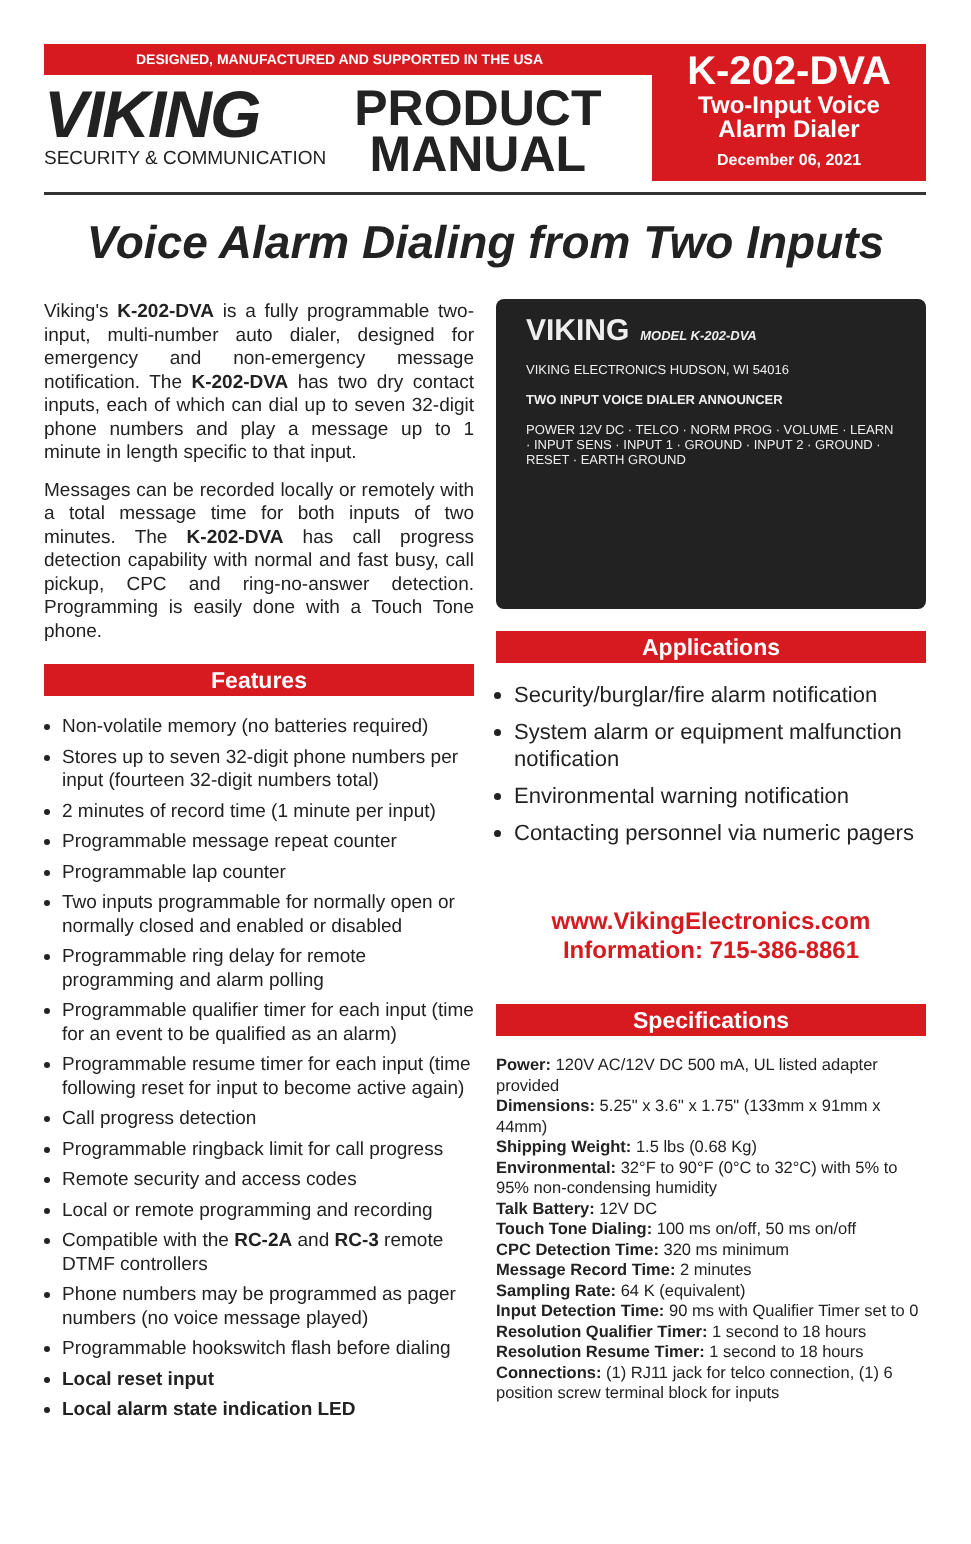DESIGNED, MANUFACTURED AND SUPPORTED IN THE USA
VIKING
SECURITY & COMMUNICATION
PRODUCT
MANUAL
K-202-DVA
Two-Input Voice
Alarm Dialer
December 06, 2021
Voice Alarm Dialing from Two Inputs
Viking's K-202-DVA is a fully programmable two-input, multi-number auto dialer, designed for emergency and non-emergency message notification. The K-202-DVA has two dry contact inputs, each of which can dial up to seven 32-digit phone numbers and play a message up to 1 minute in length specific to that input.
Messages can be recorded locally or remotely with a total message time for both inputs of two minutes. The K-202-DVA has call progress detection capability with normal and fast busy, call pickup, CPC and ring-no-answer detection. Programming is easily done with a Touch Tone phone.
Features
Non-volatile memory (no batteries required)
Stores up to seven 32-digit phone numbers per input (fourteen 32-digit numbers total)
2 minutes of record time (1 minute per input)
Programmable message repeat counter
Programmable lap counter
Two inputs programmable for normally open or normally closed and enabled or disabled
Programmable ring delay for remote programming and alarm polling
Programmable qualifier timer for each input (time for an event to be qualified as an alarm)
Programmable resume timer for each input (time following reset for input to become active again)
Call progress detection
Programmable ringback limit for call progress
Remote security and access codes
Local or remote programming and recording
Compatible with the RC-2A and RC-3 remote DTMF controllers
Phone numbers may be programmed as pager numbers (no voice message played)
Programmable hookswitch flash before dialing
Local reset input
Local alarm state indication LED
VIKING MODEL K-202-DVA
VIKING ELECTRONICS HUDSON, WI 54016
TWO INPUT VOICE DIALER ANNOUNCER
POWER 12V DC · TELCO · NORM PROG · VOLUME · LEARN · INPUT SENS · INPUT 1 · GROUND · INPUT 2 · GROUND · RESET · EARTH GROUND
Applications
Security/burglar/fire alarm notification
System alarm or equipment malfunction notification
Environmental warning notification
Contacting personnel via numeric pagers
www.VikingElectronics.com
Information: 715-386-8861
Specifications
Power: 120V AC/12V DC 500 mA, UL listed adapter provided
Dimensions: 5.25" x 3.6" x 1.75" (133mm x 91mm x 44mm)
Shipping Weight: 1.5 lbs (0.68 Kg)
Environmental: 32°F to 90°F (0°C to 32°C) with 5% to 95% non-condensing humidity
Talk Battery: 12V DC
Touch Tone Dialing: 100 ms on/off, 50 ms on/off
CPC Detection Time: 320 ms minimum
Message Record Time: 2 minutes
Sampling Rate: 64 K (equivalent)
Input Detection Time: 90 ms with Qualifier Timer set to 0
Resolution Qualifier Timer: 1 second to 18 hours
Resolution Resume Timer: 1 second to 18 hours
Connections: (1) RJ11 jack for telco connection, (1) 6 position screw terminal block for inputs